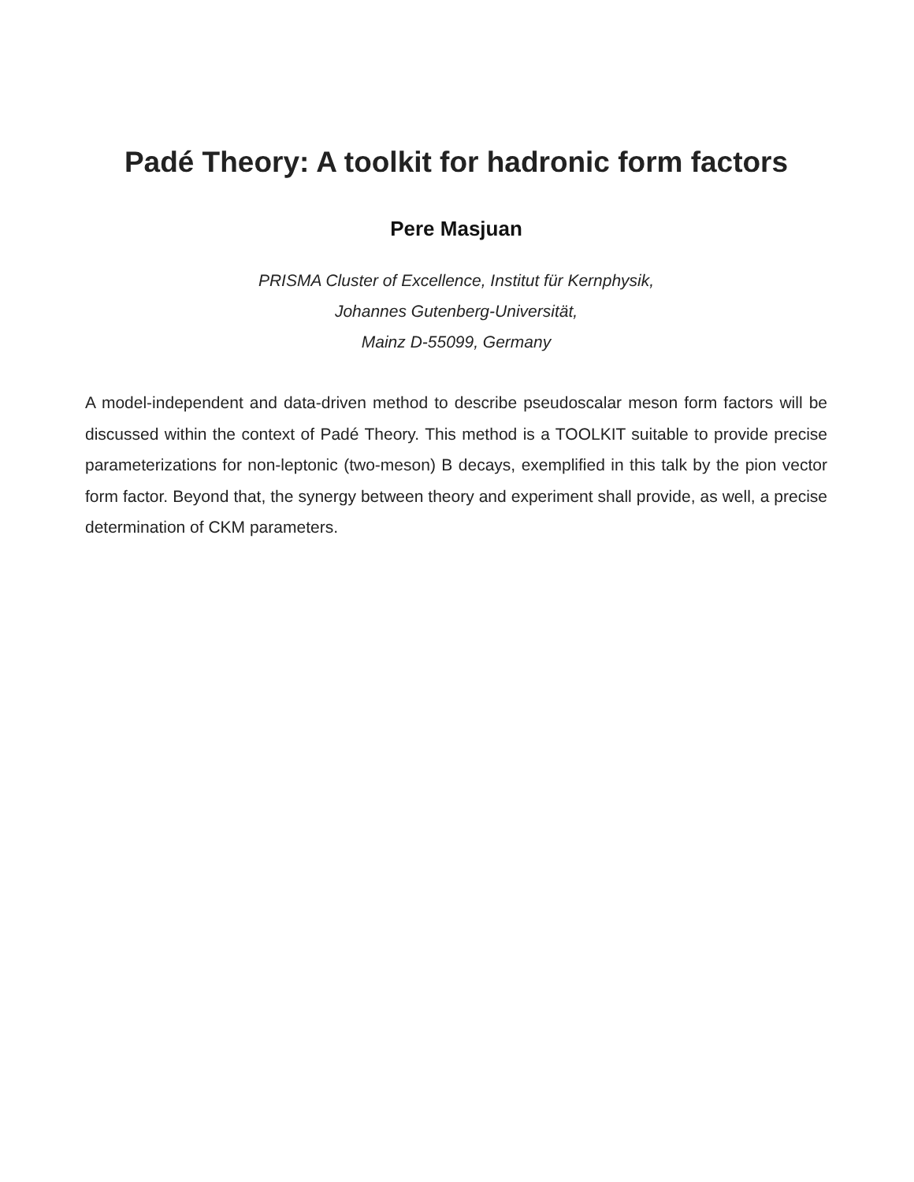Padé Theory: A toolkit for hadronic form factors
Pere Masjuan
PRISMA Cluster of Excellence, Institut für Kernphysik,
Johannes Gutenberg-Universität,
Mainz D-55099, Germany
A model-independent and data-driven method to describe pseudoscalar meson form factors will be discussed within the context of Padé Theory. This method is a TOOLKIT suitable to provide precise parameterizations for non-leptonic (two-meson) B decays, exemplified in this talk by the pion vector form factor. Beyond that, the synergy between theory and experiment shall provide, as well, a precise determination of CKM parameters.